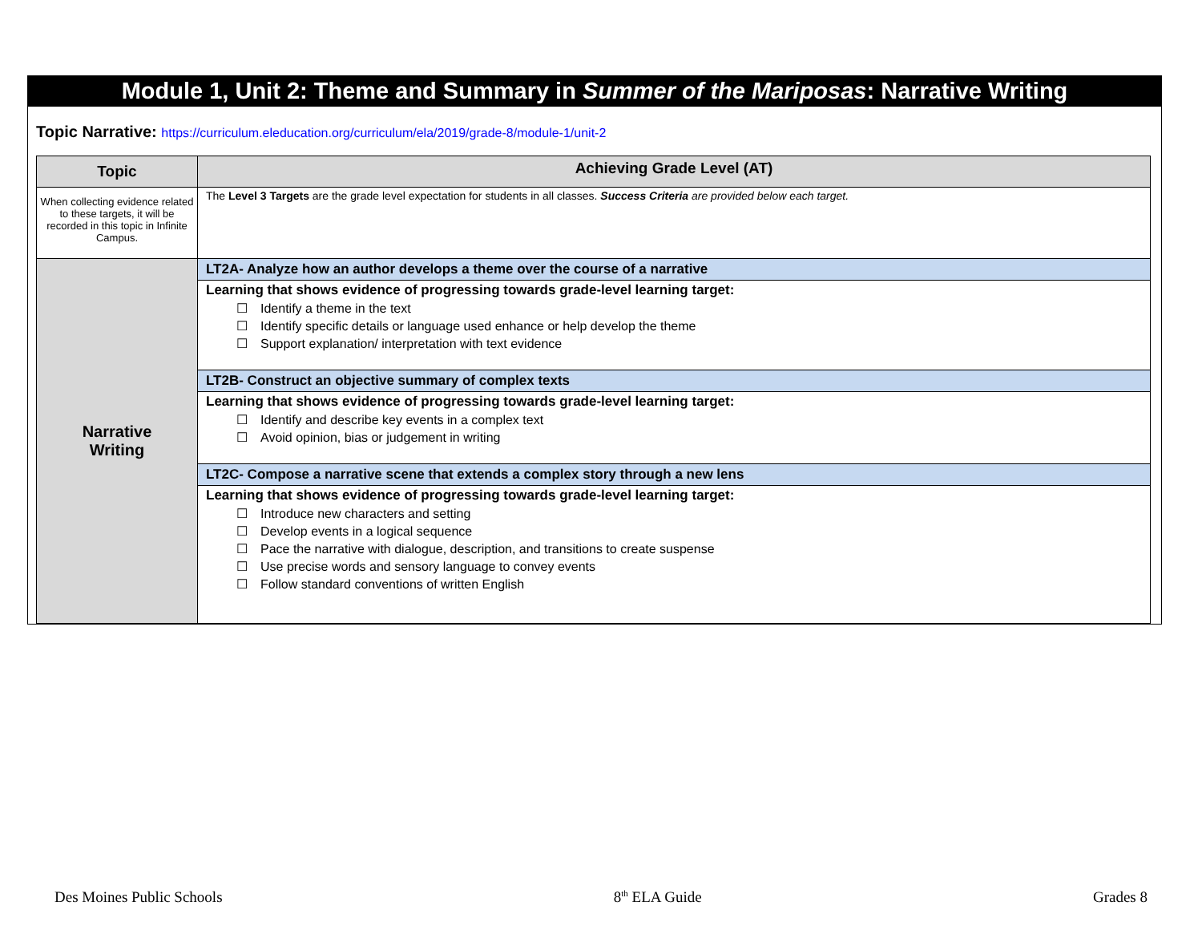Module 1, Unit 2: Theme and Summary in Summer of the Mariposas: Narrative Writing
Topic Narrative: https://curriculum.eleducation.org/curriculum/ela/2019/grade-8/module-1/unit-2
| Topic | Achieving Grade Level (AT) |
| --- | --- |
| When collecting evidence related to these targets, it will be recorded in this topic in Infinite Campus. | The Level 3 Targets are the grade level expectation for students in all classes. Success Criteria are provided below each target. |
| Narrative Writing | LT2A- Analyze how an author develops a theme over the course of a narrative |
| | Learning that shows evidence of progressing towards grade-level learning target: Identify a theme in the text Identify specific details or language used enhance or help develop the theme Support explanation/ interpretation with text evidence |
| | LT2B- Construct an objective summary of complex texts |
| | Learning that shows evidence of progressing towards grade-level learning target: Identify and describe key events in a complex text Avoid opinion, bias or judgement in writing |
| | LT2C- Compose a narrative scene that extends a complex story through a new lens |
| | Learning that shows evidence of progressing towards grade-level learning target: Introduce new characters and setting Develop events in a logical sequence Pace the narrative with dialogue, description, and transitions to create suspense Use precise words and sensory language to convey events Follow standard conventions of written English |
Des Moines Public Schools 8<sup>th</sup> ELA Guide Grades 8